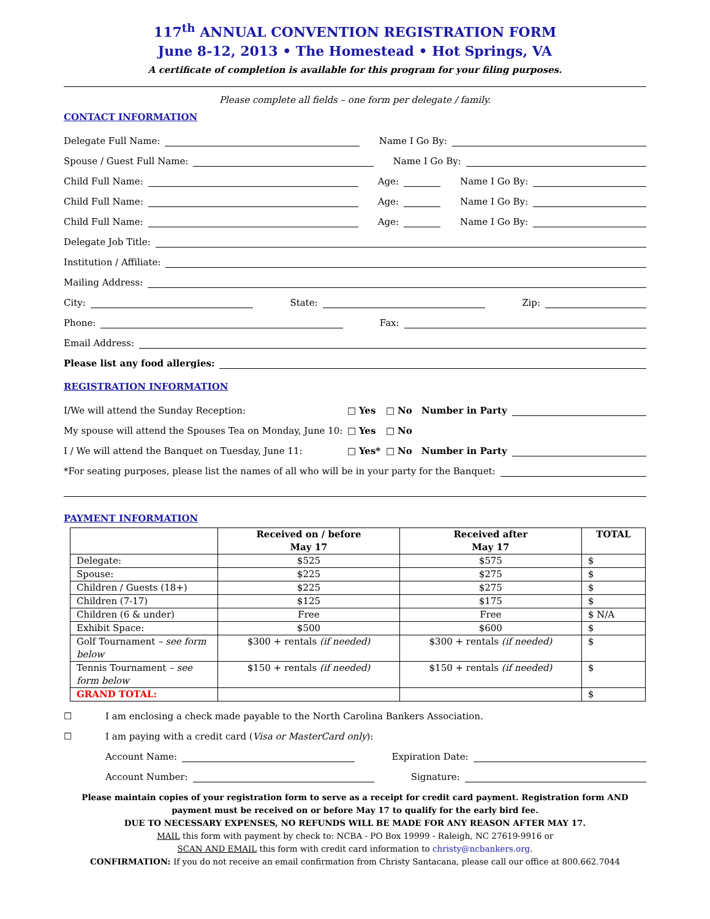117<sup>th</sup> ANNUAL CONVENTION REGISTRATION FORM
June 8-12, 2013 • The Homestead • Hot Springs, VA
A certificate of completion is available for this program for your filing purposes.
Please complete all fields – one form per delegate / family.
CONTACT INFORMATION
Delegate Full Name:
Name I Go By:
Spouse / Guest Full Name:
Name I Go By:
Child Full Name:
Age:
Name I Go By:
Child Full Name:
Age:
Name I Go By:
Child Full Name:
Age:
Name I Go By:
Delegate Job Title:
Institution / Affiliate:
Mailing Address:
City:
State:
Zip:
Phone:
Fax:
Email Address:
Please list any food allergies:
REGISTRATION INFORMATION
I/We will attend the Sunday Reception: □ Yes □ No Number in Party
My spouse will attend the Spouses Tea on Monday, June 10: □ Yes □ No
I / We will attend the Banquet on Tuesday, June 11: □ Yes* □ No Number in Party
*For seating purposes, please list the names of all who will be in your party for the Banquet:
PAYMENT INFORMATION
| | Received on / before May 17 | Received after May 17 | TOTAL |
| --- | --- | --- | --- |
| Delegate: | $525 | $575 | $ |
| Spouse: | $225 | $275 | $ |
| Children / Guests (18+) | $225 | $275 | $ |
| Children (7-17) | $125 | $175 | $ |
| Children (6 & under) | Free | Free | $ N/A |
| Exhibit Space: | $500 | $600 | $ |
| Golf Tournament – see form below | $300 + rentals (if needed) | $300 + rentals (if needed) | $ |
| Tennis Tournament – see form below | $150 + rentals (if needed) | $150 + rentals (if needed) | $ |
| GRAND TOTAL: | | | $ |
☐ I am enclosing a check made payable to the North Carolina Bankers Association.
☐ I am paying with a credit card (Visa or MasterCard only):
Account Name:
Expiration Date:
Account Number:
Signature:
Please maintain copies of your registration form to serve as a receipt for credit card payment. Registration form AND payment must be received on or before May 17 to qualify for the early bird fee.
DUE TO NECESSARY EXPENSES, NO REFUNDS WILL BE MADE FOR ANY REASON AFTER MAY 17.
MAIL this form with payment by check to: NCBA - PO Box 19999 - Raleigh, NC 27619-9916 or
SCAN AND EMAIL this form with credit card information to christy@ncbankers.org.
CONFIRMATION: If you do not receive an email confirmation from Christy Santacana, please call our office at 800.662.7044